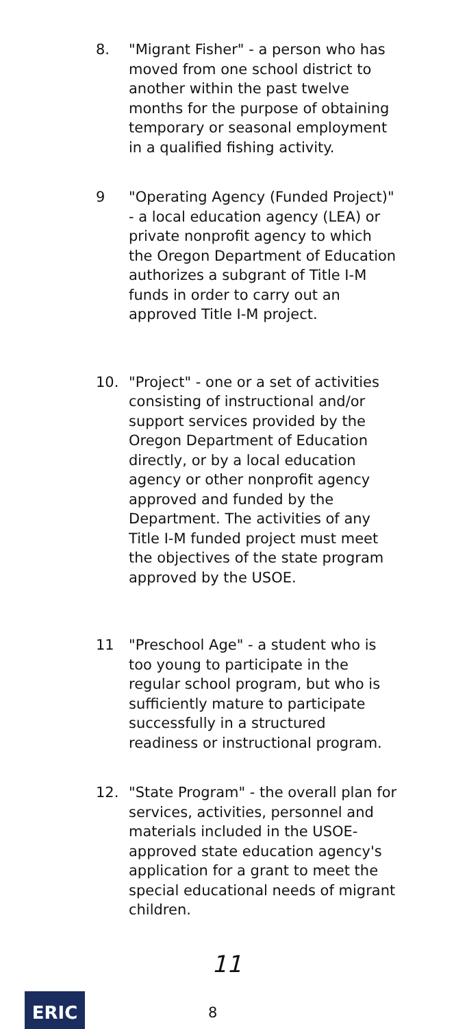8. "Migrant Fisher" - a person who has moved from one school district to another within the past twelve months for the purpose of obtaining temporary or seasonal employment in a qualified fishing activity.
9 "Operating Agency (Funded Project)" - a local education agency (LEA) or private nonprofit agency to which the Oregon Department of Education authorizes a subgrant of Title I-M funds in order to carry out an approved Title I-M project.
10. "Project" - one or a set of activities consisting of instructional and/or support services provided by the Oregon Department of Education directly, or by a local education agency or other nonprofit agency approved and funded by the Department. The activities of any Title I-M funded project must meet the objectives of the state program approved by the USOE.
11 "Preschool Age" - a student who is too young to participate in the regular school program, but who is sufficiently mature to participate successfully in a structured readiness or instructional program.
12. "State Program" - the overall plan for services, activities, personnel and materials included in the USOE-approved state education agency's application for a grant to meet the special educational needs of migrant children.
11
ERIC
8